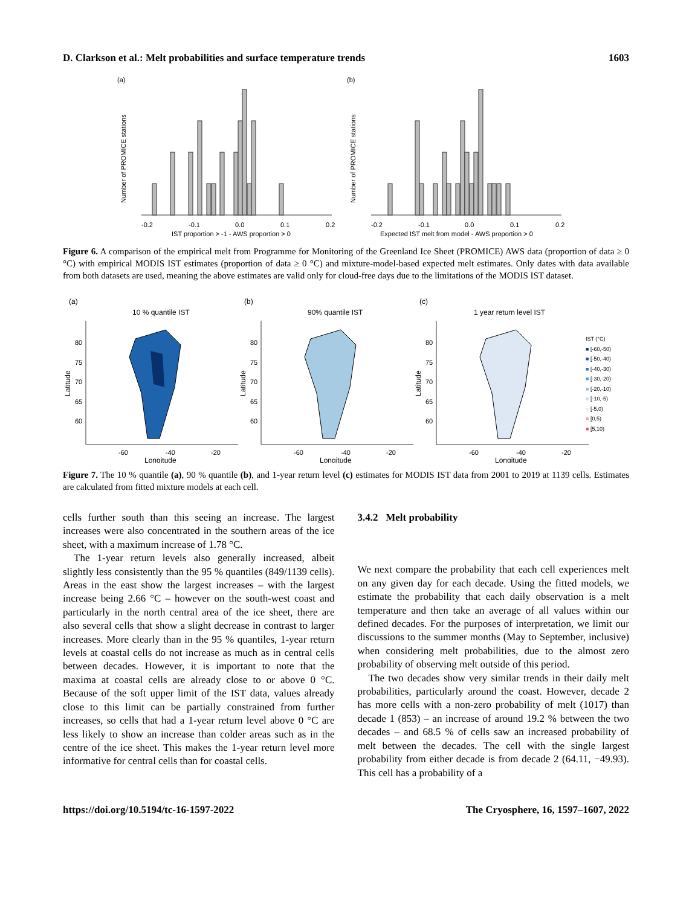D. Clarkson et al.: Melt probabilities and surface temperature trends 1603
(a)
-0.2
-0.1
0.0
0.1
0.2
IST proportion > -1 - AWS proportion > 0
Number of PROMICE stations
(b)
-0.2
-0.1
0.0
0.1
0.2
Expected IST melt from model - AWS proportion > 0
Number of PROMICE stations
Figure 6. A comparison of the empirical melt from Programme for Monitoring of the Greenland Ice Sheet (PROMICE) AWS data (proportion of data ≥ 0 °C) with empirical MODIS IST estimates (proportion of data ≥ 0 °C) and mixture-model-based expected melt estimates. Only dates with data available from both datasets are used, meaning the above estimates are valid only for cloud-free days due to the limitations of the MODIS IST dataset.
(a)
10 % quantile IST
80
75
70
65
60
-60
-40
-20
Longitude
Latitude
(b)
90% quantile IST
80
75
70
65
60
-60
-40
-20
Longitude
Latitude
(c)
1 year return level IST
80
75
70
65
60
-60
-40
-20
Longitude
Latitude
IST (°C)
■ [-60,-50)
■ [-50,-40)
■ [-40,-30)
■ [-30,-20)
■ [-20,-10)
■ [-10,-5)
■ [-5,0)
■ [0,5)
■ [5,10)
Figure 7. The 10 % quantile (a), 90 % quantile (b), and 1-year return level (c) estimates for MODIS IST data from 2001 to 2019 at 1139 cells. Estimates are calculated from fitted mixture models at each cell.
cells further south than this seeing an increase. The largest increases were also concentrated in the southern areas of the ice sheet, with a maximum increase of 1.78 °C.
The 1-year return levels also generally increased, albeit slightly less consistently than the 95 % quantiles (849/1139 cells). Areas in the east show the largest increases – with the largest increase being 2.66 °C – however on the south-west coast and particularly in the north central area of the ice sheet, there are also several cells that show a slight decrease in contrast to larger increases. More clearly than in the 95 % quantiles, 1-year return levels at coastal cells do not increase as much as in central cells between decades. However, it is important to note that the maxima at coastal cells are already close to or above 0 °C. Because of the soft upper limit of the IST data, values already close to this limit can be partially constrained from further increases, so cells that had a 1-year return level above 0 °C are less likely to show an increase than colder areas such as in the centre of the ice sheet. This makes the 1-year return level more informative for central cells than for coastal cells.
3.4.2 Melt probability
We next compare the probability that each cell experiences melt on any given day for each decade. Using the fitted models, we estimate the probability that each daily observation is a melt temperature and then take an average of all values within our defined decades. For the purposes of interpretation, we limit our discussions to the summer months (May to September, inclusive) when considering melt probabilities, due to the almost zero probability of observing melt outside of this period.
The two decades show very similar trends in their daily melt probabilities, particularly around the coast. However, decade 2 has more cells with a non-zero probability of melt (1017) than decade 1 (853) – an increase of around 19.2 % between the two decades – and 68.5 % of cells saw an increased probability of melt between the decades. The cell with the single largest probability from either decade is from decade 2 (64.11, −49.93). This cell has a probability of a
https://doi.org/10.5194/tc-16-1597-2022 The Cryosphere, 16, 1597–1607, 2022